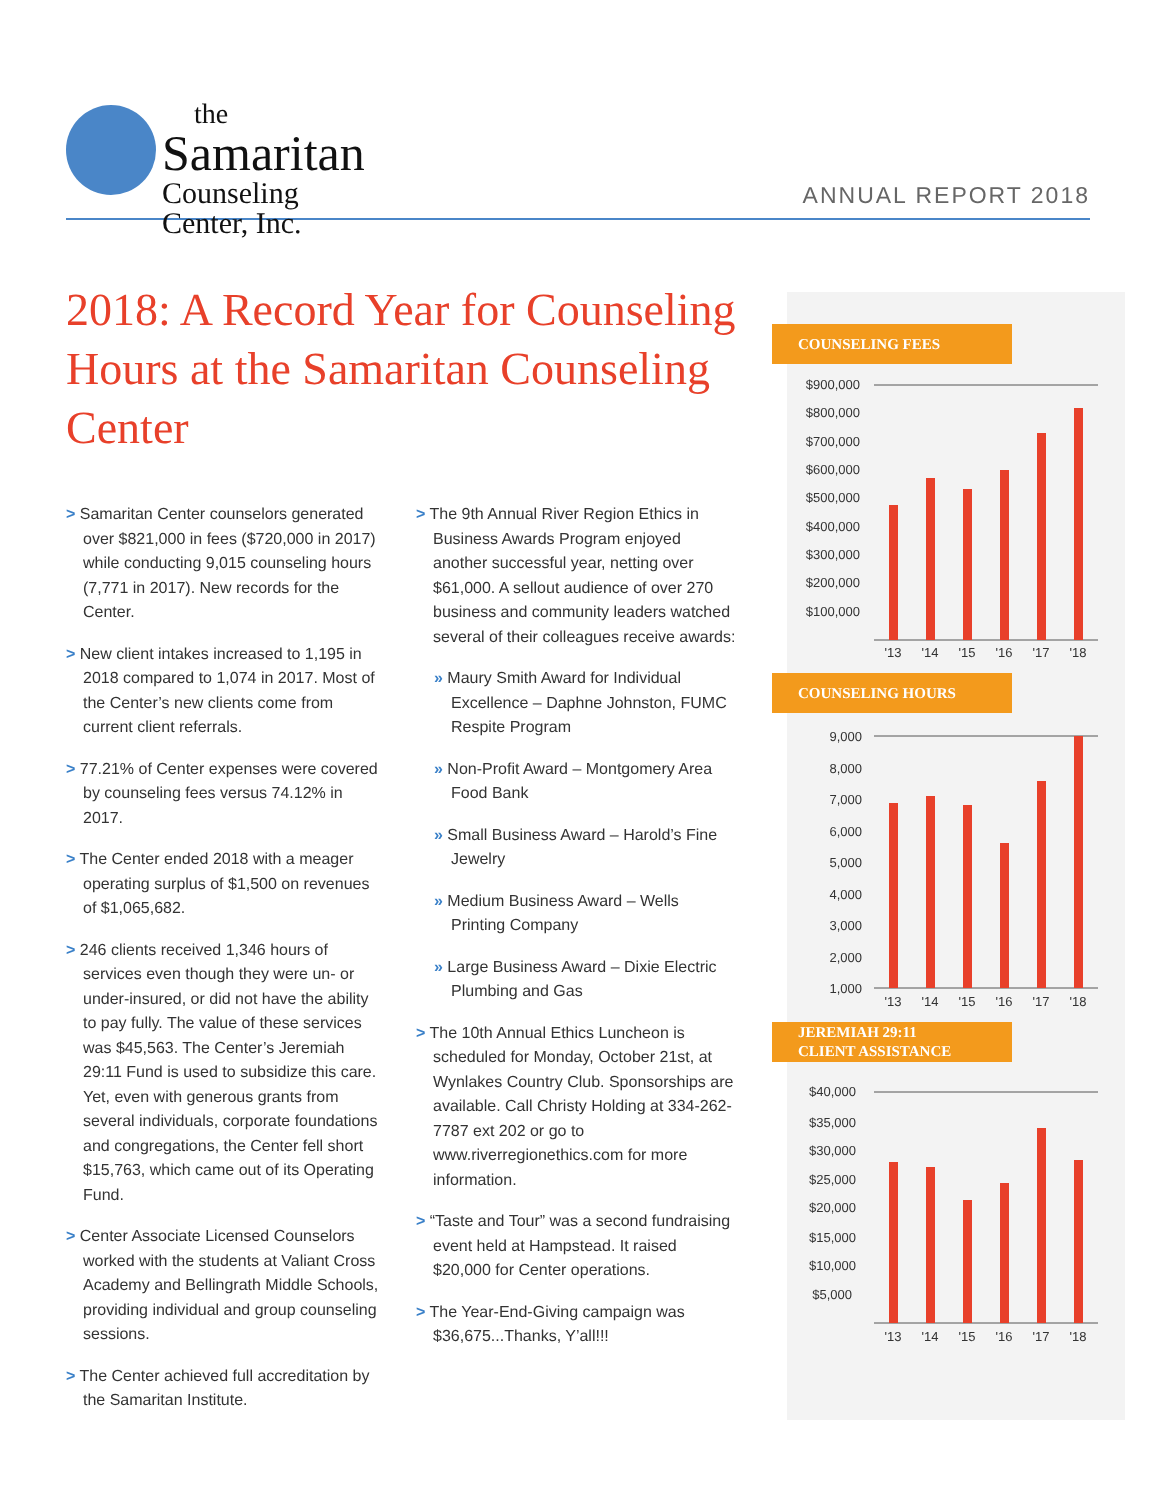the
Samaritan
Counseling Center, Inc.
ANNUAL REPORT 2018
2018: A Record Year for Counseling Hours at the Samaritan Counseling Center
> Samaritan Center counselors generated over $821,000 in fees ($720,000 in 2017) while conducting 9,015 counseling hours (7,771 in 2017). New records for the Center.
> New client intakes increased to 1,195 in 2018 compared to 1,074 in 2017. Most of the Center’s new clients come from current client referrals.
> 77.21% of Center expenses were covered by counseling fees versus 74.12% in 2017.
> The Center ended 2018 with a meager operating surplus of $1,500 on revenues of $1,065,682.
> 246 clients received 1,346 hours of services even though they were un- or under-insured, or did not have the ability to pay fully. The value of these services was $45,563. The Center’s Jeremiah 29:11 Fund is used to subsidize this care. Yet, even with generous grants from several individuals, corporate foundations and congregations, the Center fell short $15,763, which came out of its Operating Fund.
> Center Associate Licensed Counselors worked with the students at Valiant Cross Academy and Bellingrath Middle Schools, providing individual and group counseling sessions.
> The Center achieved full accreditation by the Samaritan Institute.
> The 9th Annual River Region Ethics in Business Awards Program enjoyed another successful year, netting over $61,000. A sellout audience of over 270 business and community leaders watched several of their colleagues receive awards:
» Maury Smith Award for Individual Excellence – Daphne Johnston, FUMC Respite Program
» Non-Profit Award – Montgomery Area Food Bank
» Small Business Award – Harold’s Fine Jewelry
» Medium Business Award – Wells Printing Company
» Large Business Award – Dixie Electric Plumbing and Gas
> The 10th Annual Ethics Luncheon is scheduled for Monday, October 21st, at Wynlakes Country Club. Sponsorships are available. Call Christy Holding at 334-262-7787 ext 202 or go to www.riverregionethics.com for more information.
> “Taste and Tour” was a second fundraising event held at Hampstead. It raised $20,000 for Center operations.
> The Year-End-Giving campaign was $36,675...Thanks, Y’all!!!
COUNSELING FEES
$900,000
$800,000
$700,000
$600,000
$500,000
$400,000
$300,000
$200,000
$100,000
'13
'14
'15
'16
'17
'18
COUNSELING HOURS
9,000
8,000
7,000
6,000
5,000
4,000
3,000
2,000
1,000
'13
'14
'15
'16
'17
'18
JEREMIAH 29:11
CLIENT ASSISTANCE
$40,000
$35,000
$30,000
$25,000
$20,000
$15,000
$10,000
$5,000
'13
'14
'15
'16
'17
'18